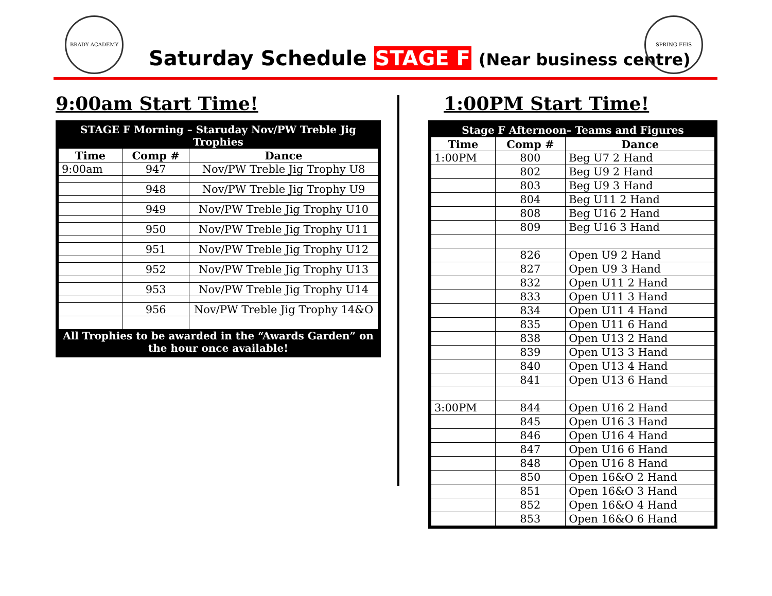BRADY ACADEMY
Saturday Schedule STAGE F (Near business centre)
SPRING FEIS
9:00am Start Time!
| STAGE F Morning – Staruday Nov/PW Treble Jig Trophies | | |
| Time | Comp # | Dance |
| 9:00am | 947 | Nov/PW Treble Jig Trophy U8 |
| | 948 | Nov/PW Treble Jig Trophy U9 |
| | 949 | Nov/PW Treble Jig Trophy U10 |
| | 950 | Nov/PW Treble Jig Trophy U11 |
| | 951 | Nov/PW Treble Jig Trophy U12 |
| | 952 | Nov/PW Treble Jig Trophy U13 |
| | 953 | Nov/PW Treble Jig Trophy U14 |
| | 956 | Nov/PW Treble Jig Trophy 14&O |
| All Trophies to be awarded in the “Awards Garden” on the hour once available! | | |
1:00PM Start Time!
| Stage F Afternoon– Teams and Figures | | |
| Time | Comp # | Dance |
| 1:00PM | 800 | Beg U7 2 Hand |
| | 802 | Beg U9 2 Hand |
| | 803 | Beg U9 3 Hand |
| | 804 | Beg U11 2 Hand |
| | 808 | Beg U16 2 Hand |
| | 809 | Beg U16 3 Hand |
| | 826 | Open U9 2 Hand |
| | 827 | Open U9 3 Hand |
| | 832 | Open U11 2 Hand |
| | 833 | Open U11 3 Hand |
| | 834 | Open U11 4 Hand |
| | 835 | Open U11 6 Hand |
| | 838 | Open U13 2 Hand |
| | 839 | Open U13 3 Hand |
| | 840 | Open U13 4 Hand |
| | 841 | Open U13 6 Hand |
| 3:00PM | 844 | Open U16 2 Hand |
| | 845 | Open U16 3 Hand |
| | 846 | Open U16 4 Hand |
| | 847 | Open U16 6 Hand |
| | 848 | Open U16 8 Hand |
| | 850 | Open 16&O 2 Hand |
| | 851 | Open 16&O 3 Hand |
| | 852 | Open 16&O 4 Hand |
| | 853 | Open 16&O 6 Hand |